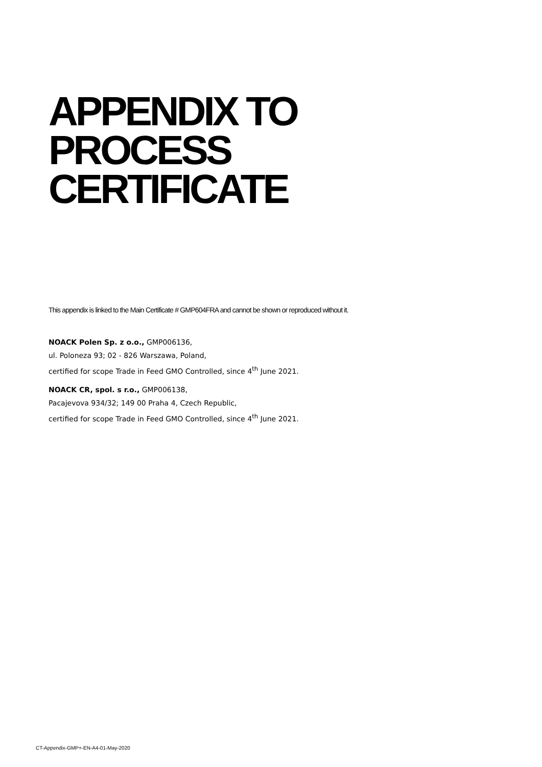APPENDIX TO
PROCESS
CERTIFICATE
This appendix is linked to the Main Certificate # GMP604FRA and cannot be shown or reproduced without it.
NOACK Polen Sp. z o.o., GMP006136,
ul. Poloneza 93; 02 - 826 Warszawa, Poland,
certified for scope Trade in Feed GMO Controlled, since 4<sup>th</sup> June 2021.
NOACK CR, spol. s r.o., GMP006138,
Pacajevova 934/32; 149 00 Praha 4, Czech Republic,
certified for scope Trade in Feed GMO Controlled, since 4<sup>th</sup> June 2021.
CT-Appendix-GMP+-EN-A4-01-May-2020